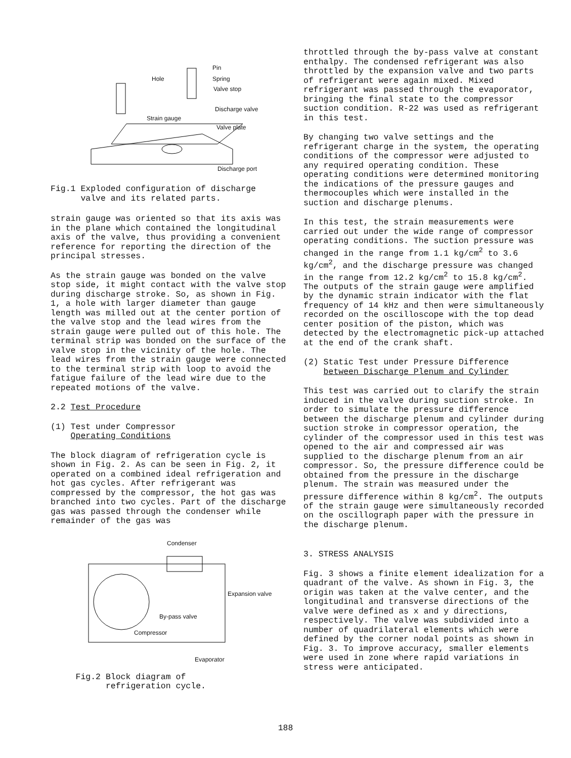Pin
Hole Spring
Valve stop
Discharge valve
Strain gauge
Valve plate
Discharge port
Fig.1 Exploded configuration of discharge
valve and its related parts.
strain gauge was oriented so that its axis was in the plane which contained the longitudinal axis of the valve, thus providing a convenient reference for reporting the direction of the principal stresses.
As the strain gauge was bonded on the valve stop side, it might contact with the valve stop during discharge stroke. So, as shown in Fig. 1, a hole with larger diameter than gauge length was milled out at the center portion of the valve stop and the lead wires from the strain gauge were pulled out of this hole. The terminal strip was bonded on the surface of the valve stop in the vicinity of the hole. The lead wires from the strain gauge were connected to the terminal strip with loop to avoid the fatigue failure of the lead wire due to the repeated motions of the valve.
2.2 Test Procedure
(1) Test under Compressor
Operating Conditions
The block diagram of refrigeration cycle is shown in Fig. 2. As can be seen in Fig. 2, it operated on a combined ideal refrigeration and hot gas cycles. After refrigerant was compressed by the compressor, the hot gas was branched into two cycles. Part of the discharge gas was passed through the condenser while remainder of the gas was
Condenser
Expansion valve
By-pass valve
Compressor
Evaporator
Fig.2 Block diagram of
refrigeration cycle.
throttled through the by-pass valve at constant enthalpy. The condensed refrigerant was also throttled by the expansion valve and two parts of refrigerant were again mixed. Mixed refrigerant was passed through the evaporator, bringing the final state to the compressor suction condition. R-22 was used as refrigerant in this test.
By changing two valve settings and the refrigerant charge in the system, the operating conditions of the compressor were adjusted to any required operating condition. These operating conditions were determined monitoring the indications of the pressure gauges and thermocouples which were installed in the suction and discharge plenums.
In this test, the strain measurements were carried out under the wide range of compressor operating conditions. The suction pressure was changed in the range from 1.1 kg/cm<sup>2</sup> to 3.6 kg/cm<sup>2</sup>, and the discharge pressure was changed in the range from 12.2 kg/cm<sup>2</sup> to 15.8 kg/cm<sup>2</sup>. The outputs of the strain gauge were amplified by the dynamic strain indicator with the flat frequency of 14 kHz and then were simultaneously recorded on the oscilloscope with the top dead center position of the piston, which was detected by the electromagnetic pick-up attached at the end of the crank shaft.
(2) Static Test under Pressure Difference
between Discharge Plenum and Cylinder
This test was carried out to clarify the strain induced in the valve during suction stroke. In order to simulate the pressure difference between the discharge plenum and cylinder during suction stroke in compressor operation, the cylinder of the compressor used in this test was opened to the air and compressed air was supplied to the discharge plenum from an air compressor. So, the pressure difference could be obtained from the pressure in the discharge plenum. The strain was measured under the pressure difference within 8 kg/cm<sup>2</sup>. The outputs of the strain gauge were simultaneously recorded on the oscillograph paper with the pressure in the discharge plenum.
3. STRESS ANALYSIS
Fig. 3 shows a finite element idealization for a quadrant of the valve. As shown in Fig. 3, the origin was taken at the valve center, and the longitudinal and transverse directions of the valve were defined as x and y directions, respectively. The valve was subdivided into a number of quadrilateral elements which were defined by the corner nodal points as shown in Fig. 3. To improve accuracy, smaller elements were used in zone where rapid variations in stress were anticipated.
188